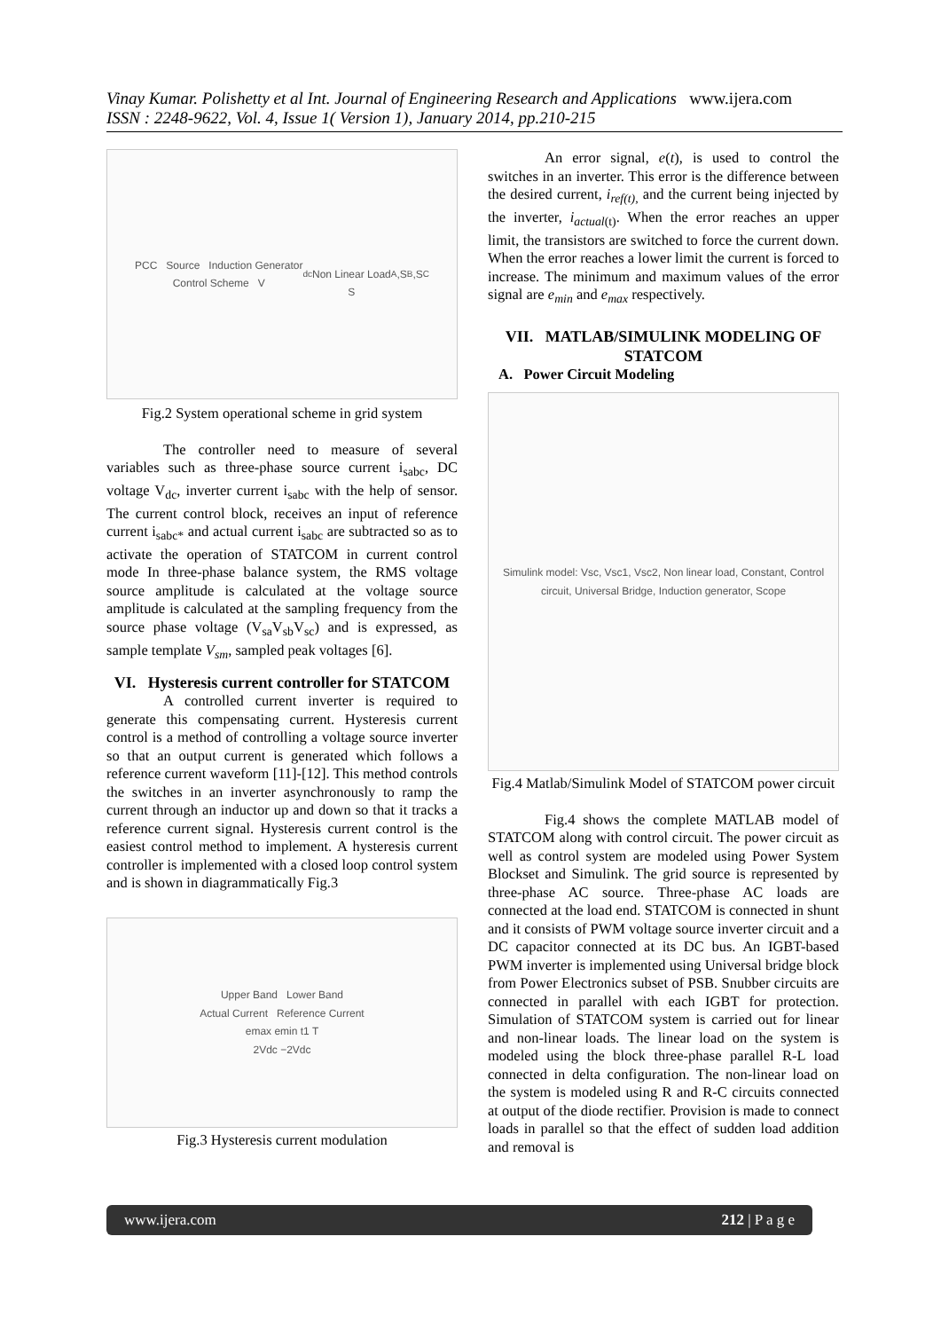Vinay Kumar. Polishetty et al Int. Journal of Engineering Research and Applications www.ijera.com
ISSN : 2248-9622, Vol. 4, Issue 1( Version 1), January 2014, pp.210-215
PCC Source Induction Generator
Control Scheme V<sub>dc</sub>
Non Linear Load
S<sub>A</sub>,S<sub>B</sub>,S<sub>C</sub>
Fig.2 System operational scheme in grid system
The controller need to measure of several variables such as three-phase source current i<sub>sabc</sub>, DC voltage V<sub>dc</sub>, inverter current i<sub>sabc</sub> with the help of sensor. The current control block, receives an input of reference current i<sub>sabc*</sub> and actual current i<sub>sabc</sub> are subtracted so as to activate the operation of STATCOM in current control mode In three-phase balance system, the RMS voltage source amplitude is calculated at the voltage source amplitude is calculated at the sampling frequency from the source phase voltage (V<sub>sa</sub>V<sub>sb</sub>V<sub>sc</sub>) and is expressed, as sample template V<sub>sm</sub>, sampled peak voltages [6].
VI. Hysteresis current controller for STATCOM
A controlled current inverter is required to generate this compensating current. Hysteresis current control is a method of controlling a voltage source inverter so that an output current is generated which follows a reference current waveform [11]-[12]. This method controls the switches in an inverter asynchronously to ramp the current through an inductor up and down so that it tracks a reference current signal. Hysteresis current control is the easiest control method to implement. A hysteresis current controller is implemented with a closed loop control system and is shown in diagrammatically Fig.3
Upper Band Lower Band
Actual Current Reference Current
emax emin t1 T
2Vdc −2Vdc
Fig.3 Hysteresis current modulation
An error signal, e(t), is used to control the switches in an inverter. This error is the difference between the desired current, i<sub>ref(t),</sub> and the current being injected by the inverter, i<sub>actual</sub><sub>(t)</sub>. When the error reaches an upper limit, the transistors are switched to force the current down. When the error reaches a lower limit the current is forced to increase. The minimum and maximum values of the error signal are e<sub>min</sub> and e<sub>max</sub> respectively.
VII. MATLAB/SIMULINK MODELING OF STATCOM
A. Power Circuit Modeling
Simulink model: Vsc, Vsc1, Vsc2, Non linear load, Constant, Control circuit, Universal Bridge, Induction generator, Scope
Fig.4 Matlab/Simulink Model of STATCOM power circuit
Fig.4 shows the complete MATLAB model of STATCOM along with control circuit. The power circuit as well as control system are modeled using Power System Blockset and Simulink. The grid source is represented by three-phase AC source. Three-phase AC loads are connected at the load end. STATCOM is connected in shunt and it consists of PWM voltage source inverter circuit and a DC capacitor connected at its DC bus. An IGBT-based PWM inverter is implemented using Universal bridge block from Power Electronics subset of PSB. Snubber circuits are connected in parallel with each IGBT for protection. Simulation of STATCOM system is carried out for linear and non-linear loads. The linear load on the system is modeled using the block three-phase parallel R-L load connected in delta configuration. The non-linear load on the system is modeled using R and R-C circuits connected at output of the diode rectifier. Provision is made to connect loads in parallel so that the effect of sudden load addition and removal is
www.ijera.com 212 | P a g e